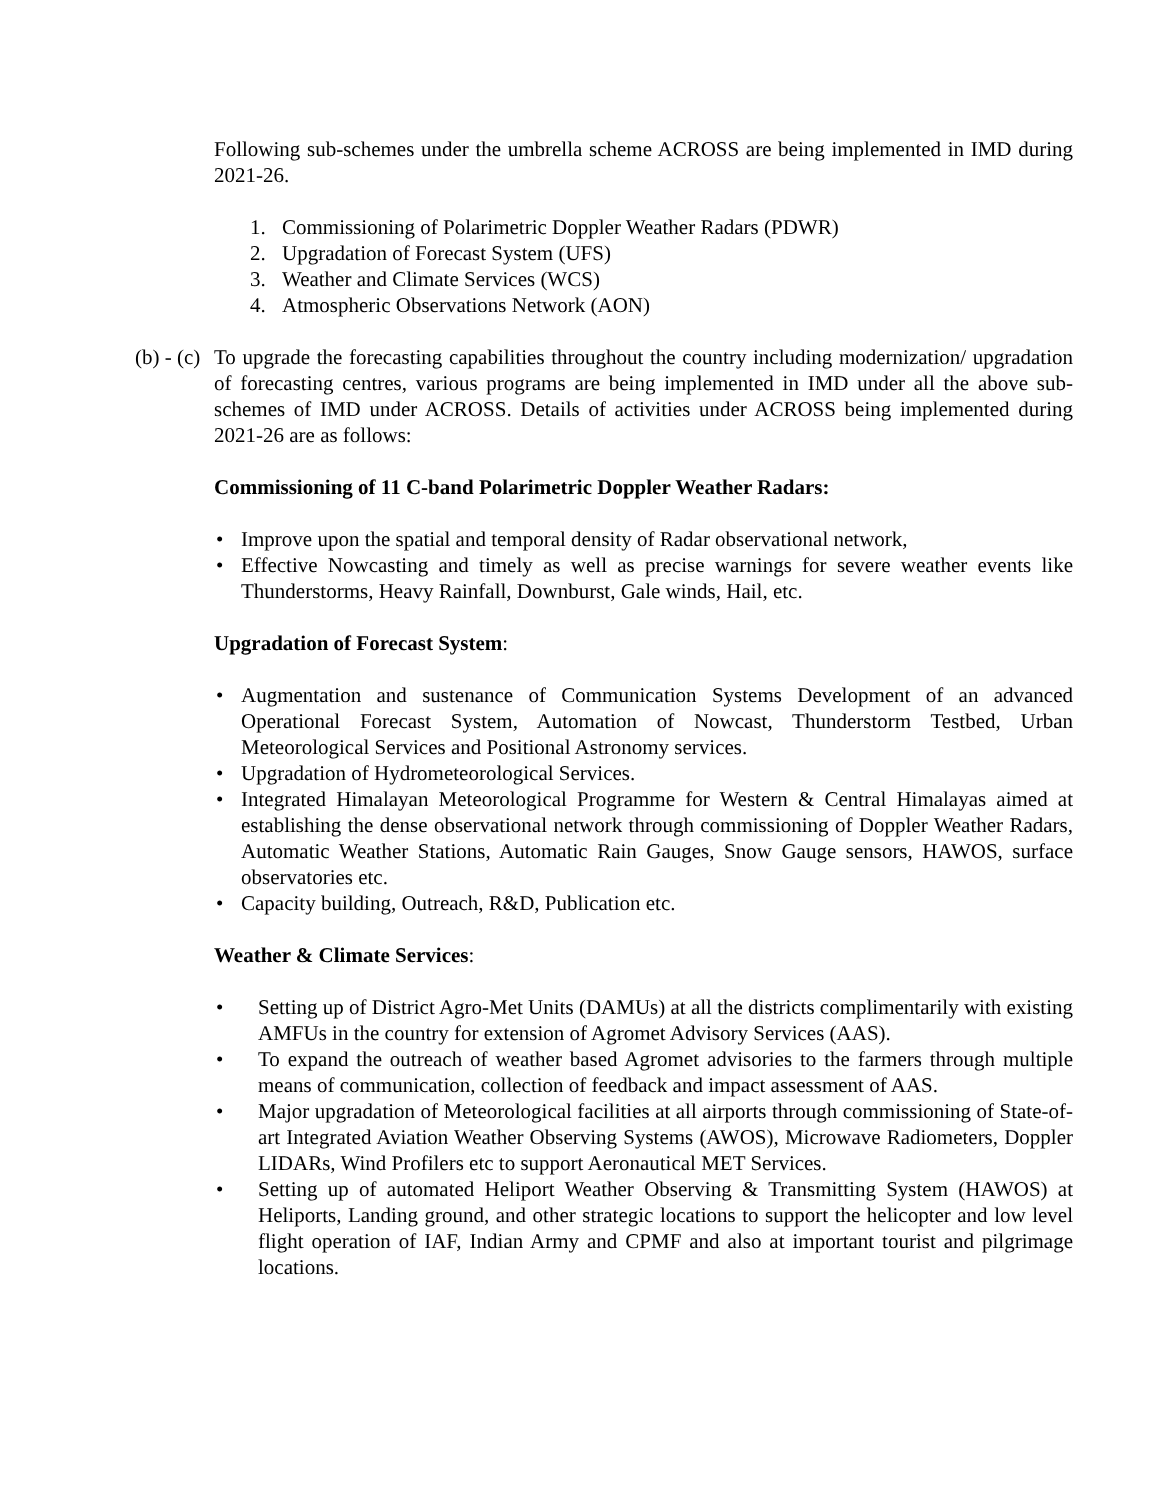Following sub-schemes under the umbrella scheme ACROSS are being implemented in IMD during 2021-26.
1. Commissioning of Polarimetric Doppler Weather Radars (PDWR)
2. Upgradation of Forecast System (UFS)
3. Weather and Climate Services (WCS)
4. Atmospheric Observations Network (AON)
(b) - (c)
To upgrade the forecasting capabilities throughout the country including modernization/ upgradation of forecasting centres, various programs are being implemented in IMD under all the above sub-schemes of IMD under ACROSS. Details of activities under ACROSS being implemented during 2021-26 are as follows:
Commissioning of 11 C-band Polarimetric Doppler Weather Radars:
• Improve upon the spatial and temporal density of Radar observational network,
• Effective Nowcasting and timely as well as precise warnings for severe weather events like Thunderstorms, Heavy Rainfall, Downburst, Gale winds, Hail, etc.
Upgradation of Forecast System:
• Augmentation and sustenance of Communication Systems Development of an advanced Operational Forecast System, Automation of Nowcast, Thunderstorm Testbed, Urban Meteorological Services and Positional Astronomy services.
• Upgradation of Hydrometeorological Services.
• Integrated Himalayan Meteorological Programme for Western & Central Himalayas aimed at establishing the dense observational network through commissioning of Doppler Weather Radars, Automatic Weather Stations, Automatic Rain Gauges, Snow Gauge sensors, HAWOS, surface observatories etc.
• Capacity building, Outreach, R&D, Publication etc.
Weather & Climate Services:
• Setting up of District Agro-Met Units (DAMUs) at all the districts complimentarily with existing AMFUs in the country for extension of Agromet Advisory Services (AAS).
• To expand the outreach of weather based Agromet advisories to the farmers through multiple means of communication, collection of feedback and impact assessment of AAS.
• Major upgradation of Meteorological facilities at all airports through commissioning of State-of-art Integrated Aviation Weather Observing Systems (AWOS), Microwave Radiometers, Doppler LIDARs, Wind Profilers etc to support Aeronautical MET Services.
• Setting up of automated Heliport Weather Observing & Transmitting System (HAWOS) at Heliports, Landing ground, and other strategic locations to support the helicopter and low level flight operation of IAF, Indian Army and CPMF and also at important tourist and pilgrimage locations.